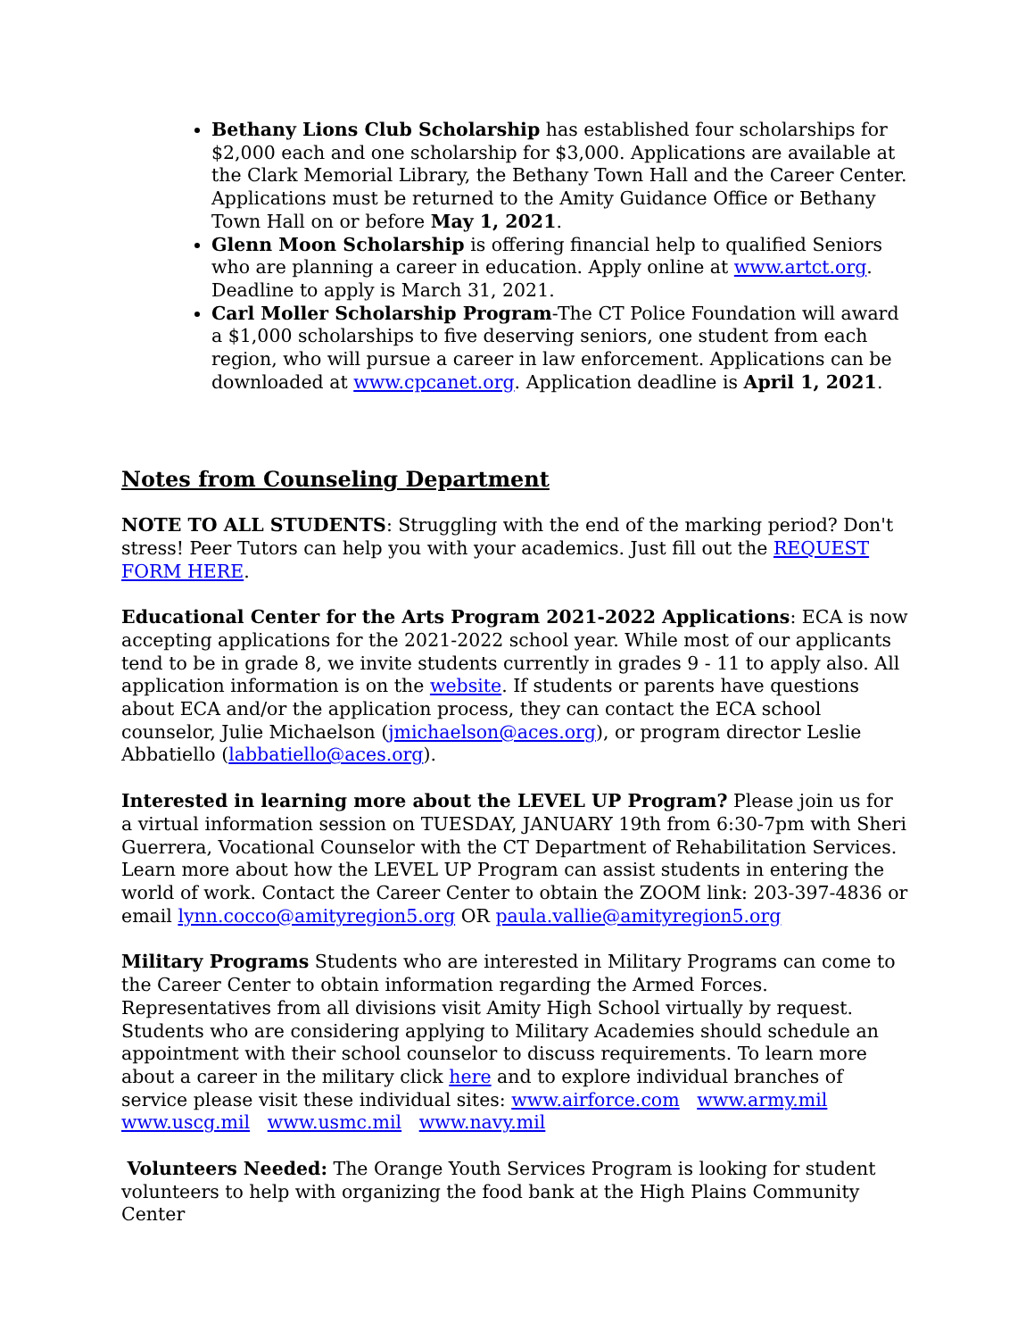Bethany Lions Club Scholarship has established four scholarships for $2,000 each and one scholarship for $3,000. Applications are available at the Clark Memorial Library, the Bethany Town Hall and the Career Center. Applications must be returned to the Amity Guidance Office or Bethany Town Hall on or before May 1, 2021.
Glenn Moon Scholarship is offering financial help to qualified Seniors who are planning a career in education. Apply online at www.artct.org. Deadline to apply is March 31, 2021.
Carl Moller Scholarship Program-The CT Police Foundation will award a $1,000 scholarships to five deserving seniors, one student from each region, who will pursue a career in law enforcement. Applications can be downloaded at www.cpcanet.org. Application deadline is April 1, 2021.
Notes from Counseling Department
NOTE TO ALL STUDENTS: Struggling with the end of the marking period? Don't stress! Peer Tutors can help you with your academics. Just fill out the REQUEST FORM HERE.
Educational Center for the Arts Program 2021-2022 Applications: ECA is now accepting applications for the 2021-2022 school year. While most of our applicants tend to be in grade 8, we invite students currently in grades 9 - 11 to apply also. All application information is on the website. If students or parents have questions about ECA and/or the application process, they can contact the ECA school counselor, Julie Michaelson (jmichaelson@aces.org), or program director Leslie Abbatiello (labbatiello@aces.org).
Interested in learning more about the LEVEL UP Program? Please join us for a virtual information session on TUESDAY, JANUARY 19th from 6:30-7pm with Sheri Guerrera, Vocational Counselor with the CT Department of Rehabilitation Services. Learn more about how the LEVEL UP Program can assist students in entering the world of work. Contact the Career Center to obtain the ZOOM link: 203-397-4836 or email lynn.cocco@amityregion5.org OR paula.vallie@amityregion5.org
Military Programs Students who are interested in Military Programs can come to the Career Center to obtain information regarding the Armed Forces. Representatives from all divisions visit Amity High School virtually by request. Students who are considering applying to Military Academies should schedule an appointment with their school counselor to discuss requirements. To learn more about a career in the military click here and to explore individual branches of service please visit these individual sites: www.airforce.com www.army.mil www.uscg.mil www.usmc.mil www.navy.mil
Volunteers Needed: The Orange Youth Services Program is looking for student volunteers to help with organizing the food bank at the High Plains Community Center